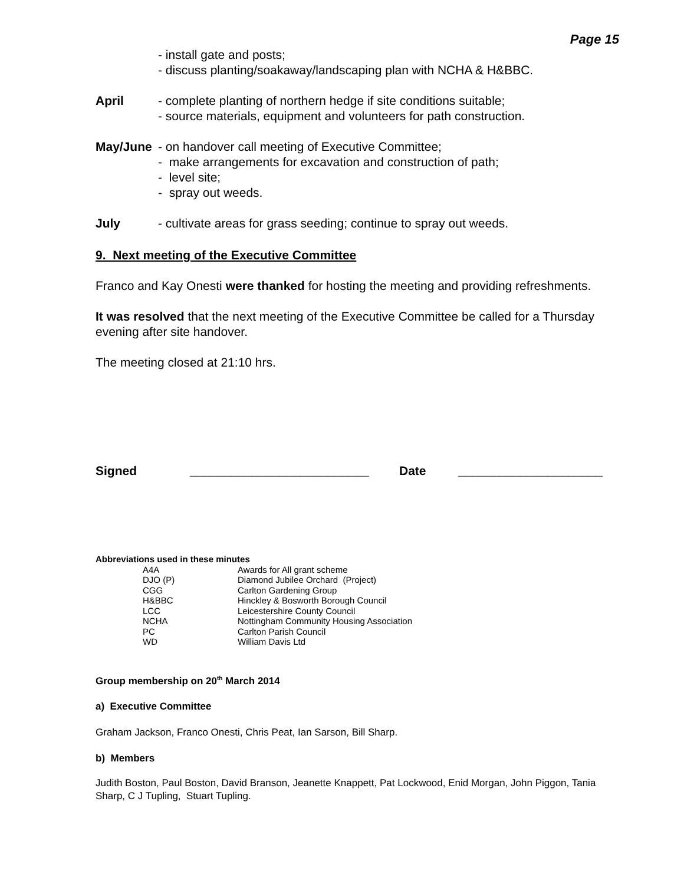Page 15
- install gate and posts;
- discuss planting/soakaway/landscaping plan with NCHA & H&BBC.
April - complete planting of northern hedge if site conditions suitable;
- source materials, equipment and volunteers for path construction.
May/June - on handover call meeting of Executive Committee;
- make arrangements for excavation and construction of path;
- level site;
- spray out weeds.
July - cultivate areas for grass seeding; continue to spray out weeds.
9. Next meeting of the Executive Committee
Franco and Kay Onesti were thanked for hosting the meeting and providing refreshments.
It was resolved that the next meeting of the Executive Committee be called for a Thursday evening after site handover.
The meeting closed at 21:10 hrs.
Signed __________________________ Date _____________________
Abbreviations used in these minutes
| A4A | Awards for All grant scheme |
| DJO (P) | Diamond Jubilee Orchard (Project) |
| CGG | Carlton Gardening Group |
| H&BBC | Hinckley & Bosworth Borough Council |
| LCC | Leicestershire County Council |
| NCHA | Nottingham Community Housing Association |
| PC | Carlton Parish Council |
| WD | William Davis Ltd |
Group membership on 20<sup>th</sup> March 2014
a) Executive Committee
Graham Jackson, Franco Onesti, Chris Peat, Ian Sarson, Bill Sharp.
b) Members
Judith Boston, Paul Boston, David Branson, Jeanette Knappett, Pat Lockwood, Enid Morgan, John Piggon, Tania Sharp, C J Tupling, Stuart Tupling.